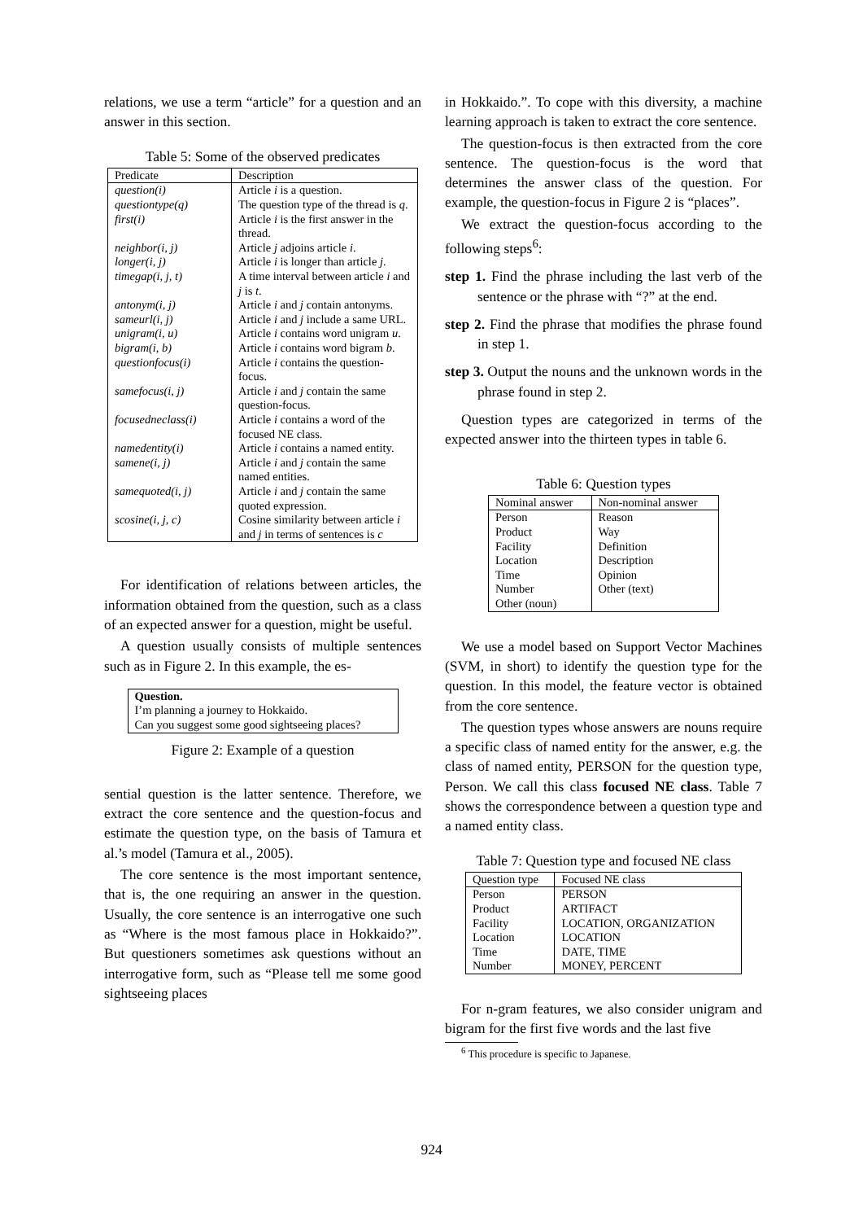relations, we use a term “article” for a question and an answer in this section.
Table 5: Some of the observed predicates
| Predicate | Description |
| --- | --- |
| question(i) | Article i is a question. |
| questiontype(q) | The question type of the thread is q . |
| first(i) | Article i is the first answer in the thread. |
| neighbor(i, j) | Article j adjoins article i . |
| longer(i, j) | Article i is longer than article j . |
| timegap(i, j, t) | A time interval between article i and j is t . |
| antonym(i, j) | Article i and j contain antonyms. |
| sameurl(i, j) | Article i and j include a same URL. |
| unigram(i, u) | Article i contains word unigram u . |
| bigram(i, b) | Article i contains word bigram b . |
| questionfocus(i) | Article i contains the question-focus. |
| samefocus(i, j) | Article i and j contain the same question-focus. |
| focusedneclass(i) | Article i contains a word of the focused NE class. |
| namedentity(i) | Article i contains a named entity. |
| samene(i, j) | Article i and j contain the same named entities. |
| samequoted(i, j) | Article i and j contain the same quoted expression. |
| scosine(i, j, c) | Cosine similarity between article i and j in terms of sentences is c |
For identification of relations between articles, the information obtained from the question, such as a class of an expected answer for a question, might be useful.
A question usually consists of multiple sentences such as in Figure 2. In this example, the es-
Question.
I’m planning a journey to Hokkaido.
Can you suggest some good sightseeing places?
Figure 2: Example of a question
sential question is the latter sentence. Therefore, we extract the core sentence and the question-focus and estimate the question type, on the basis of Tamura et al.’s model (Tamura et al., 2005).
The core sentence is the most important sentence, that is, the one requiring an answer in the question. Usually, the core sentence is an interrogative one such as “Where is the most famous place in Hokkaido?”. But questioners sometimes ask questions without an interrogative form, such as “Please tell me some good sightseeing places
in Hokkaido.”. To cope with this diversity, a machine learning approach is taken to extract the core sentence.
The question-focus is then extracted from the core sentence. The question-focus is the word that determines the answer class of the question. For example, the question-focus in Figure 2 is “places”.
We extract the question-focus according to the following steps<sup>6</sup>:
step 1. Find the phrase including the last verb of the sentence or the phrase with “?” at the end.
step 2. Find the phrase that modifies the phrase found in step 1.
step 3. Output the nouns and the unknown words in the phrase found in step 2.
Question types are categorized in terms of the expected answer into the thirteen types in table 6.
Table 6: Question types
| Nominal answer | Non-nominal answer |
| --- | --- |
| Person Product Facility Location Time Number Other (noun) | Reason Way Definition Description Opinion Other (text) |
We use a model based on Support Vector Machines (SVM, in short) to identify the question type for the question. In this model, the feature vector is obtained from the core sentence.
The question types whose answers are nouns require a specific class of named entity for the answer, e.g. the class of named entity, PERSON for the question type, Person. We call this class focused NE class. Table 7 shows the correspondence between a question type and a named entity class.
Table 7: Question type and focused NE class
| Question type | Focused NE class |
| --- | --- |
| Person Product Facility Location Time Number | PERSON ARTIFACT LOCATION, ORGANIZATION LOCATION DATE, TIME MONEY, PERCENT |
For n-gram features, we also consider unigram and bigram for the first five words and the last five
<sup>6</sup> This procedure is specific to Japanese.
924